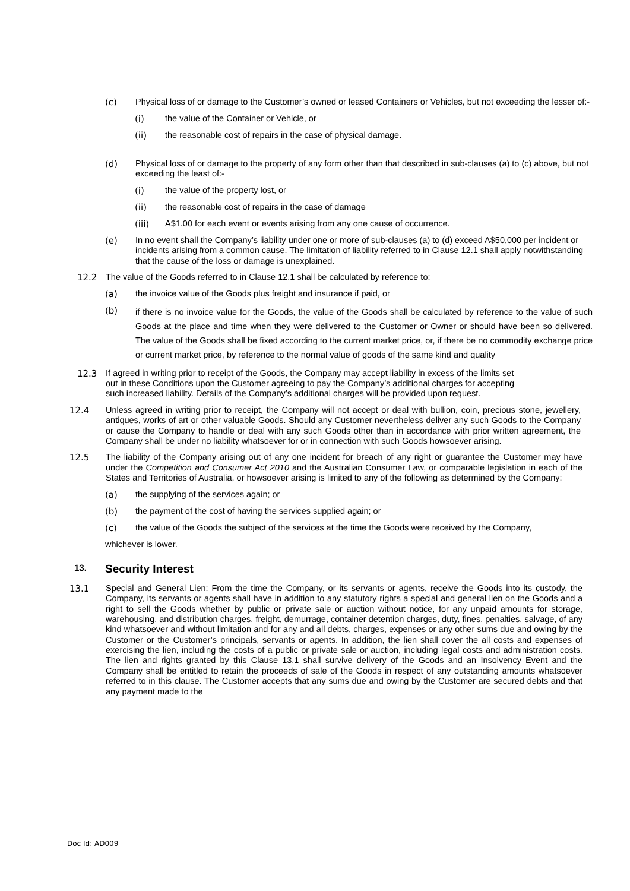(c) Physical loss of or damage to the Customer’s owned or leased Containers or Vehicles, but not exceeding the lesser of:-
(i) the value of the Container or Vehicle, or
(ii) the reasonable cost of repairs in the case of physical damage.
(d) Physical loss of or damage to the property of any form other than that described in sub-clauses (a) to (c) above, but not exceeding the least of:-
(i) the value of the property lost, or
(ii) the reasonable cost of repairs in the case of damage
(iii) A$1.00 for each event or events arising from any one cause of occurrence.
(e) In no event shall the Company’s liability under one or more of sub-clauses (a) to (d) exceed A$50,000 per incident or incidents arising from a common cause. The limitation of liability referred to in Clause 12.1 shall apply notwithstanding that the cause of the loss or damage is unexplained.
12.2 The value of the Goods referred to in Clause 12.1 shall be calculated by reference to:
(a) the invoice value of the Goods plus freight and insurance if paid, or
(b)
if there is no invoice value for the Goods, the value of the Goods shall be calculated by reference to the value of such Goods at the place and time when they were delivered to the Customer or Owner or should have been so delivered. The value of the Goods shall be fixed according to the current market price, or, if there be no commodity exchange price or current market price, by reference to the normal value of goods of the same kind and quality
12.3 If agreed in writing prior to receipt of the Goods, the Company may accept liability in excess of the limits set out in these Conditions upon the Customer agreeing to pay the Company’s additional charges for accepting such increased liability. Details of the Company’s additional charges will be provided upon request.
12.4 Unless agreed in writing prior to receipt, the Company will not accept or deal with bullion, coin, precious stone, jewellery, antiques, works of art or other valuable Goods. Should any Customer nevertheless deliver any such Goods to the Company or cause the Company to handle or deal with any such Goods other than in accordance with prior written agreement, the Company shall be under no liability whatsoever for or in connection with such Goods howsoever arising.
12.5 The liability of the Company arising out of any one incident for breach of any right or guarantee the Customer may have under the Competition and Consumer Act 2010 and the Australian Consumer Law, or comparable legislation in each of the States and Territories of Australia, or howsoever arising is limited to any of the following as determined by the Company:
(a) the supplying of the services again; or
(b) the payment of the cost of having the services supplied again; or
(c) the value of the Goods the subject of the services at the time the Goods were received by the Company,
whichever is lower.
13. Security Interest
13.1 Special and General Lien: From the time the Company, or its servants or agents, receive the Goods into its custody, the Company, its servants or agents shall have in addition to any statutory rights a special and general lien on the Goods and a right to sell the Goods whether by public or private sale or auction without notice, for any unpaid amounts for storage, warehousing, and distribution charges, freight, demurrage, container detention charges, duty, fines, penalties, salvage, of any kind whatsoever and without limitation and for any and all debts, charges, expenses or any other sums due and owing by the Customer or the Customer’s principals, servants or agents. In addition, the lien shall cover the all costs and expenses of exercising the lien, including the costs of a public or private sale or auction, including legal costs and administration costs. The lien and rights granted by this Clause 13.1 shall survive delivery of the Goods and an Insolvency Event and the Company shall be entitled to retain the proceeds of sale of the Goods in respect of any outstanding amounts whatsoever referred to in this clause. The Customer accepts that any sums due and owing by the Customer are secured debts and that any payment made to the
Doc Id: AD009